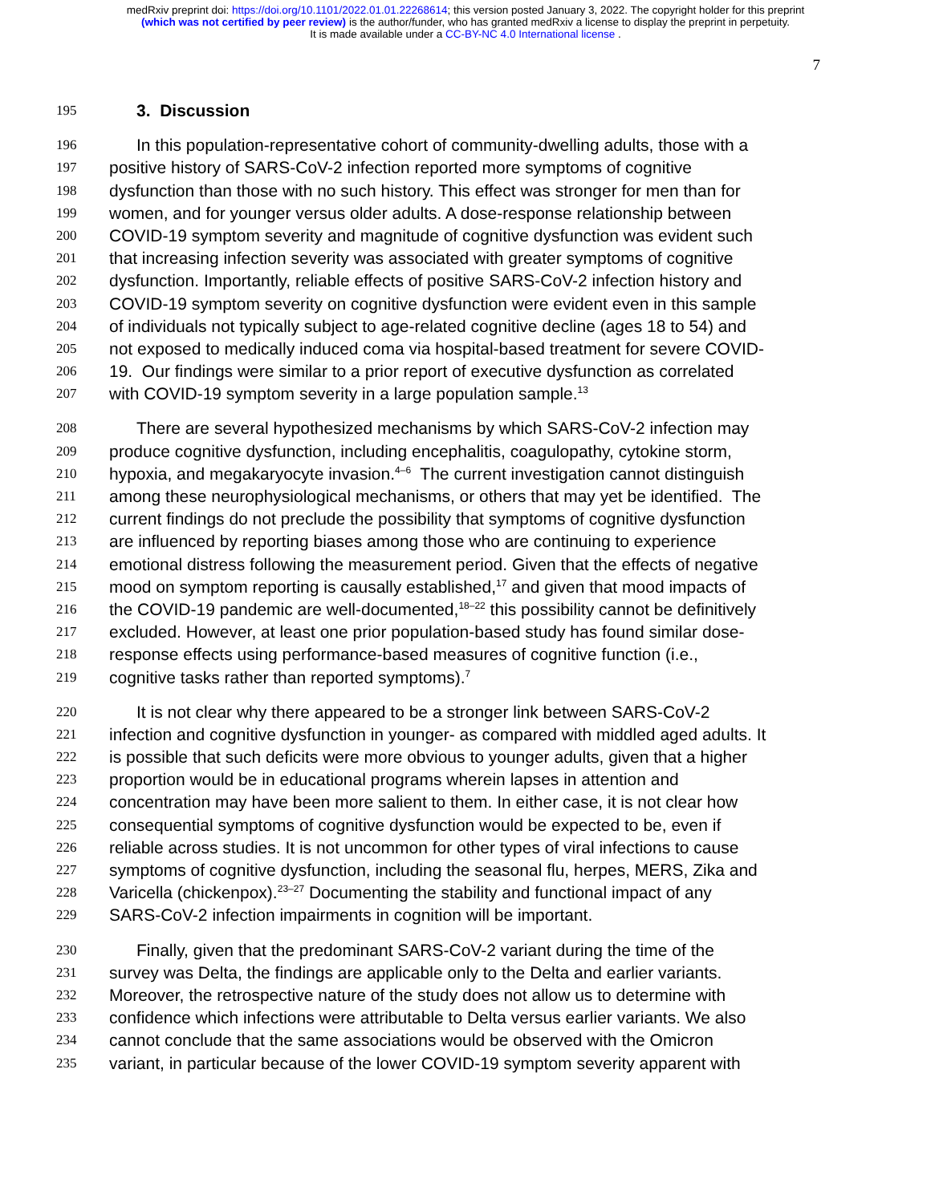medRxiv preprint doi: https://doi.org/10.1101/2022.01.01.22268614; this version posted January 3, 2022. The copyright holder for this preprint
(which was not certified by peer review) is the author/funder, who has granted medRxiv a license to display the preprint in perpetuity.
It is made available under a CC-BY-NC 4.0 International license .
7
195 3. Discussion
196 In this population-representative cohort of community-dwelling adults, those with a
197 positive history of SARS-CoV-2 infection reported more symptoms of cognitive
198 dysfunction than those with no such history. This effect was stronger for men than for
199 women, and for younger versus older adults. A dose-response relationship between
200 COVID-19 symptom severity and magnitude of cognitive dysfunction was evident such
201 that increasing infection severity was associated with greater symptoms of cognitive
202 dysfunction. Importantly, reliable effects of positive SARS-CoV-2 infection history and
203 COVID-19 symptom severity on cognitive dysfunction were evident even in this sample
204 of individuals not typically subject to age-related cognitive decline (ages 18 to 54) and
205 not exposed to medically induced coma via hospital-based treatment for severe COVID-
206 19. Our findings were similar to a prior report of executive dysfunction as correlated
207 with COVID-19 symptom severity in a large population sample.<sup>13</sup>
208 There are several hypothesized mechanisms by which SARS-CoV-2 infection may
209 produce cognitive dysfunction, including encephalitis, coagulopathy, cytokine storm,
210 hypoxia, and megakaryocyte invasion.<sup>4–6</sup> The current investigation cannot distinguish
211 among these neurophysiological mechanisms, or others that may yet be identified. The
212 current findings do not preclude the possibility that symptoms of cognitive dysfunction
213 are influenced by reporting biases among those who are continuing to experience
214 emotional distress following the measurement period. Given that the effects of negative
215 mood on symptom reporting is causally established,<sup>17</sup> and given that mood impacts of
216 the COVID-19 pandemic are well-documented,<sup>18–22</sup> this possibility cannot be definitively
217 excluded. However, at least one prior population-based study has found similar dose-
218 response effects using performance-based measures of cognitive function (i.e.,
219 cognitive tasks rather than reported symptoms).<sup>7</sup>
220 It is not clear why there appeared to be a stronger link between SARS-CoV-2
221 infection and cognitive dysfunction in younger- as compared with middled aged adults. It
222 is possible that such deficits were more obvious to younger adults, given that a higher
223 proportion would be in educational programs wherein lapses in attention and
224 concentration may have been more salient to them. In either case, it is not clear how
225 consequential symptoms of cognitive dysfunction would be expected to be, even if
226 reliable across studies. It is not uncommon for other types of viral infections to cause
227 symptoms of cognitive dysfunction, including the seasonal flu, herpes, MERS, Zika and
228 Varicella (chickenpox).<sup>23–27</sup> Documenting the stability and functional impact of any
229 SARS-CoV-2 infection impairments in cognition will be important.
230 Finally, given that the predominant SARS-CoV-2 variant during the time of the
231 survey was Delta, the findings are applicable only to the Delta and earlier variants.
232 Moreover, the retrospective nature of the study does not allow us to determine with
233 confidence which infections were attributable to Delta versus earlier variants. We also
234 cannot conclude that the same associations would be observed with the Omicron
235 variant, in particular because of the lower COVID-19 symptom severity apparent with